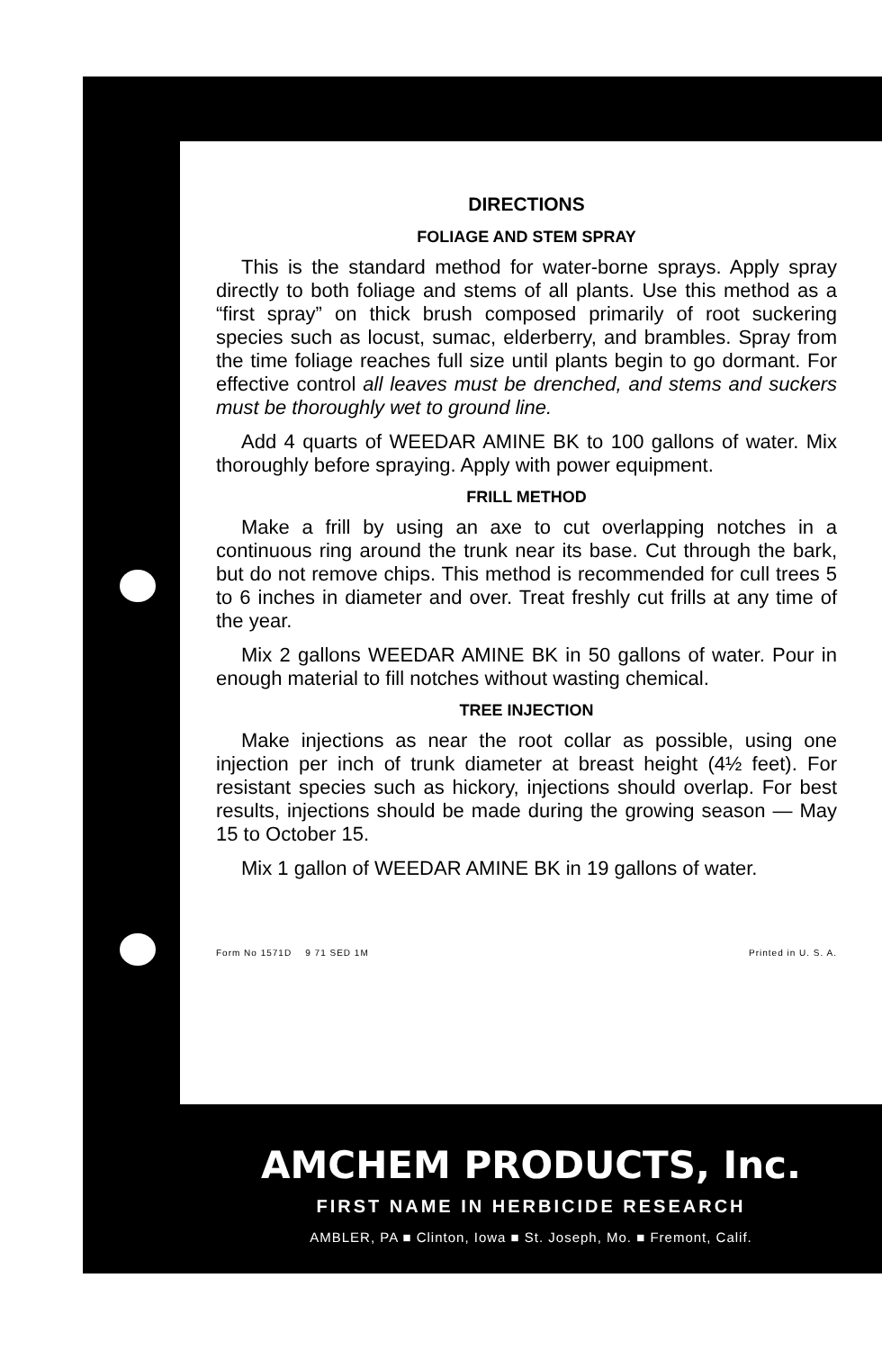DIRECTIONS
FOLIAGE AND STEM SPRAY
This is the standard method for water-borne sprays. Apply spray directly to both foliage and stems of all plants. Use this method as a “first spray” on thick brush composed primarily of root suckering species such as locust, sumac, elderberry, and brambles. Spray from the time foliage reaches full size until plants begin to go dormant. For effective control all leaves must be drenched, and stems and suckers must be thoroughly wet to ground line.
Add 4 quarts of WEEDAR AMINE BK to 100 gallons of water. Mix thoroughly before spraying. Apply with power equipment.
FRILL METHOD
Make a frill by using an axe to cut overlapping notches in a continuous ring around the trunk near its base. Cut through the bark, but do not remove chips. This method is recommended for cull trees 5 to 6 inches in diameter and over. Treat freshly cut frills at any time of the year.
Mix 2 gallons WEEDAR AMINE BK in 50 gallons of water. Pour in enough material to fill notches without wasting chemical.
TREE INJECTION
Make injections as near the root collar as possible, using one injection per inch of trunk diameter at breast height (4½ feet). For resistant species such as hickory, injections should overlap. For best results, injections should be made during the growing season — May 15 to October 15.
Mix 1 gallon of WEEDAR AMINE BK in 19 gallons of water.
Form No 1571D 9 71 SED 1M Printed in U. S. A.
AMCHEM PRODUCTS, Inc.
FIRST NAME IN HERBICIDE RESEARCH
AMBLER, PA ■ Clinton, Iowa ■ St. Joseph, Mo. ■ Fremont, Calif.